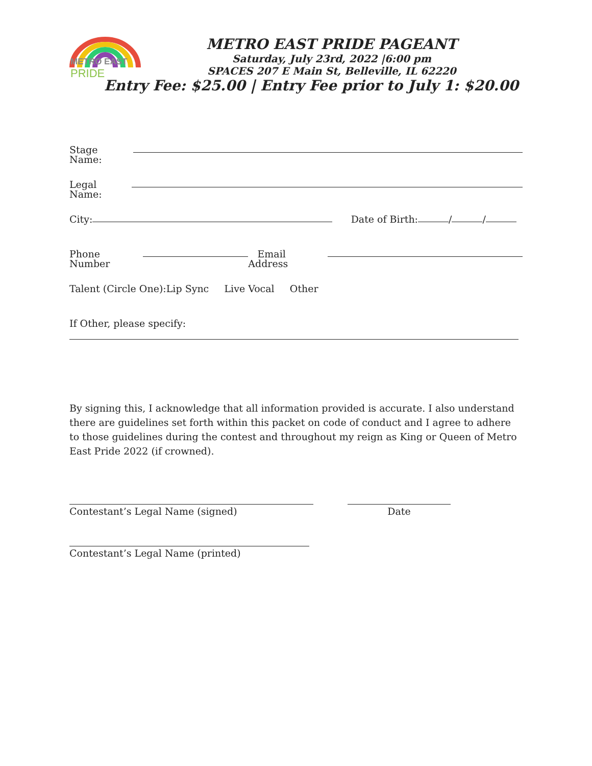METRO EAST PRIDE
METRO EAST PRIDE PAGEANT
Saturday, July 23rd, 2022 |6:00 pm
SPACES 207 E Main St, Belleville, IL 62220
Entry Fee: $25.00 | Entry Fee prior to July 1: $20.00
Stage Name:
Legal Name:
City: Date of Birth: / /
Phone Number Email Address
Talent (Circle One):Lip Sync Live Vocal Other
If Other, please specify:
By signing this, I acknowledge that all information provided is accurate. I also understand there are guidelines set forth within this packet on code of conduct and I agree to adhere to those guidelines during the contest and throughout my reign as King or Queen of Metro East Pride 2022 (if crowned).
Contestant’s Legal Name (signed) Date
Contestant’s Legal Name (printed)